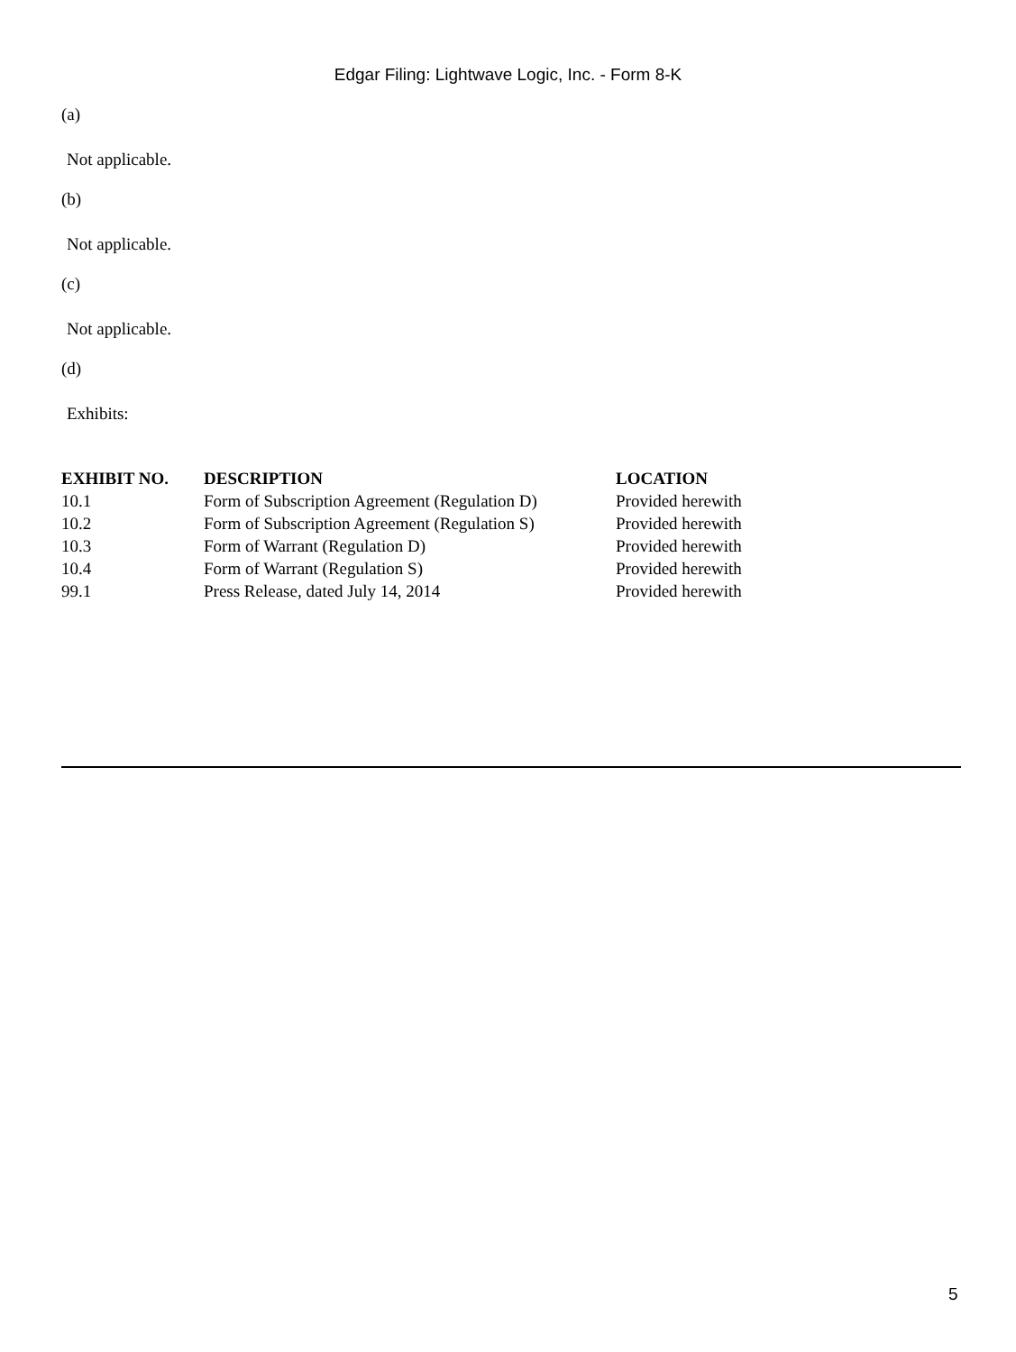Edgar Filing: Lightwave Logic, Inc. - Form 8-K
(a)
Not applicable.
(b)
Not applicable.
(c)
Not applicable.
(d)
Exhibits:
| EXHIBIT NO. | DESCRIPTION | LOCATION |
| --- | --- | --- |
| 10.1 | Form of Subscription Agreement (Regulation D) | Provided herewith |
| 10.2 | Form of Subscription Agreement (Regulation S) | Provided herewith |
| 10.3 | Form of Warrant (Regulation D) | Provided herewith |
| 10.4 | Form of Warrant (Regulation S) | Provided herewith |
| 99.1 | Press Release, dated July 14, 2014 | Provided herewith |
5